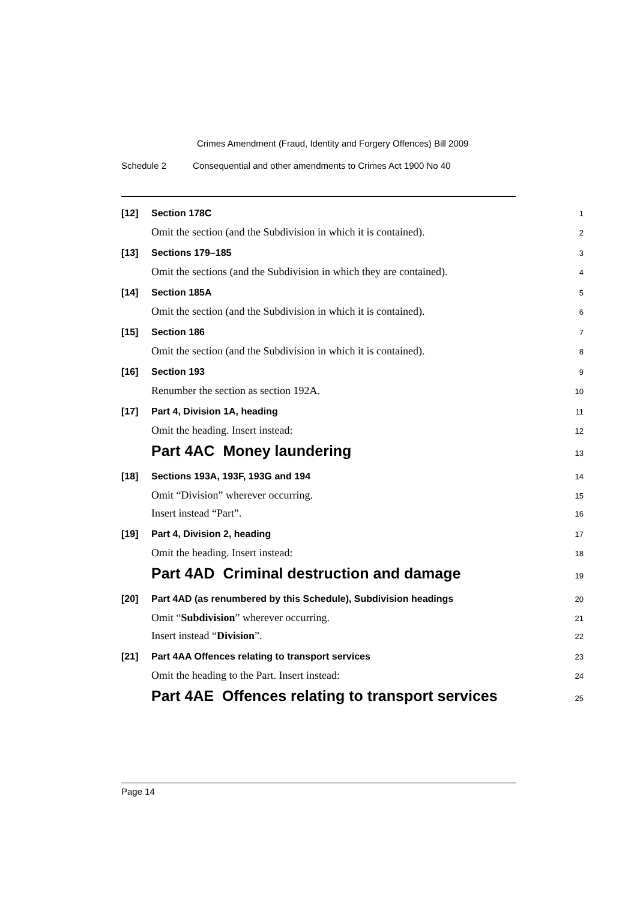Crimes Amendment (Fraud, Identity and Forgery Offences) Bill 2009
Schedule 2 Consequential and other amendments to Crimes Act 1900 No 40
[12] Section 178C
1
Omit the section (and the Subdivision in which it is contained).
2
[13] Sections 179–185
3
Omit the sections (and the Subdivision in which they are contained).
4
[14] Section 185A
5
Omit the section (and the Subdivision in which it is contained).
6
[15] Section 186
7
Omit the section (and the Subdivision in which it is contained).
8
[16] Section 193
9
Renumber the section as section 192A.
10
[17] Part 4, Division 1A, heading
11
Omit the heading. Insert instead:
12
Part 4AC Money laundering
13
[18] Sections 193A, 193F, 193G and 194
14
Omit “Division” wherever occurring.
15
Insert instead “Part”.
16
[19] Part 4, Division 2, heading
17
Omit the heading. Insert instead:
18
Part 4AD Criminal destruction and damage
19
[20] Part 4AD (as renumbered by this Schedule), Subdivision headings
20
Omit “Subdivision” wherever occurring.
21
Insert instead “Division”.
22
[21] Part 4AA Offences relating to transport services
23
Omit the heading to the Part. Insert instead:
24
Part 4AE Offences relating to transport services
25
Page 14